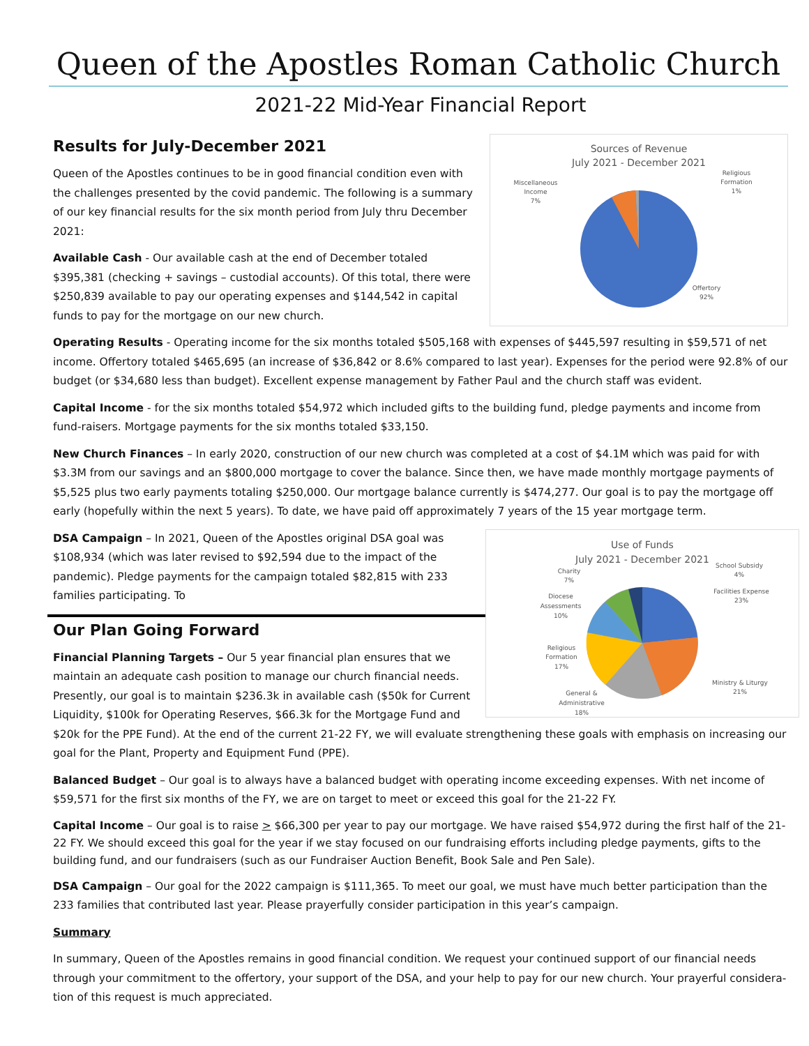Queen of the Apostles Roman Catholic Church
2021-22 Mid-Year Financial Report
Sources of Revenue
July 2021 - December 2021
Miscellaneous
Income
7%
Religious
Formation
1%
Offertory
92%
Results for July-December 2021
Queen of the Apostles continues to be in good financial condition even with the challenges presented by the covid pandemic. The following is a summary of our key financial results for the six month period from July thru December 2021:
Available Cash - Our available cash at the end of December totaled $395,381 (checking + savings – custodial accounts). Of this total, there were $250,839 available to pay our operating expenses and $144,542 in capital funds to pay for the mortgage on our new church.
Operating Results - Operating income for the six months totaled $505,168 with expenses of $445,597 resulting in $59,571 of net income. Offertory totaled $465,695 (an increase of $36,842 or 8.6% compared to last year). Expenses for the period were 92.8% of our budget (or $34,680 less than budget). Excellent expense management by Father Paul and the church staff was evident.
Capital Income - for the six months totaled $54,972 which included gifts to the building fund, pledge payments and income from fund-raisers. Mortgage payments for the six months totaled $33,150.
New Church Finances – In early 2020, construction of our new church was completed at a cost of $4.1M which was paid for with $3.3M from our savings and an $800,000 mortgage to cover the balance. Since then, we have made monthly mortgage payments of $5,525 plus two early payments totaling $250,000. Our mortgage balance currently is $474,277. Our goal is to pay the mortgage off early (hopefully within the next 5 years). To date, we have paid off approximately 7 years of the 15 year mortgage term.
Use of Funds
July 2021 - December 2021
Charity
7%
School Subsidy
4%
Diocese
Assessments
10%
Facilities Expense
23%
Religious
Formation
17%
Ministry & Liturgy
21%
General &
Administrative
18%
DSA Campaign – In 2021, Queen of the Apostles original DSA goal was $108,934 (which was later revised to $92,594 due to the impact of the pandemic). Pledge payments for the campaign totaled $82,815 with 233 families participating. To
Our Plan Going Forward
Financial Planning Targets – Our 5 year financial plan ensures that we maintain an adequate cash position to manage our church financial needs. Presently, our goal is to maintain $236.3k in available cash ($50k for Current Liquidity, $100k for Operating Reserves, $66.3k for the Mortgage Fund and $20k for the PPE Fund). At the end of the current 21-22 FY, we will evaluate strengthening these goals with emphasis on increasing our goal for the Plant, Property and Equipment Fund (PPE).
Balanced Budget – Our goal is to always have a balanced budget with operating income exceeding expenses. With net income of $59,571 for the first six months of the FY, we are on target to meet or exceed this goal for the 21-22 FY.
Capital Income – Our goal is to raise > $66,300 per year to pay our mortgage. We have raised $54,972 during the first half of the 21-22 FY. We should exceed this goal for the year if we stay focused on our fundraising efforts including pledge payments, gifts to the building fund, and our fundraisers (such as our Fundraiser Auction Benefit, Book Sale and Pen Sale).
DSA Campaign – Our goal for the 2022 campaign is $111,365. To meet our goal, we must have much better participation than the 233 families that contributed last year. Please prayerfully consider participation in this year’s campaign.
Summary
In summary, Queen of the Apostles remains in good financial condition. We request your continued support of our financial needs through your commitment to the offertory, your support of the DSA, and your help to pay for our new church. Your prayerful considera-tion of this request is much appreciated.